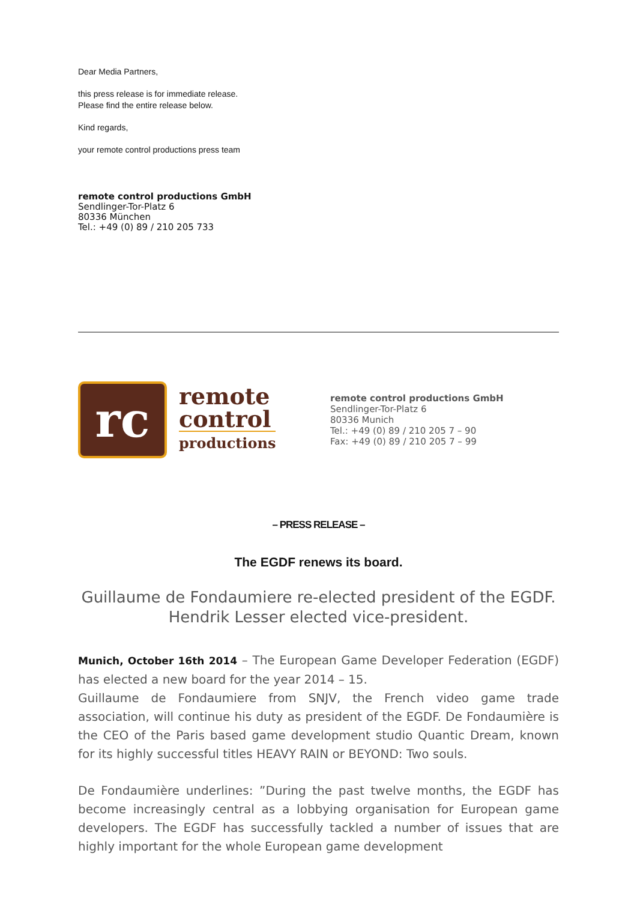Dear Media Partners,
this press release is for immediate release.
Please find the entire release below.
Kind regards,
your remote control productions press team
remote control productions GmbH
Sendlinger-Tor-Platz 6
80336 München
Tel.: +49 (0) 89 / 210 205 733
rc
remote
control
productions
remote control productions GmbH
Sendlinger-Tor-Platz 6
80336 Munich
Tel.: +49 (0) 89 / 210 205 7 – 90
Fax: +49 (0) 89 / 210 205 7 – 99
– PRESS RELEASE –
The EGDF renews its board.
Guillaume de Fondaumiere re-elected president of the EGDF.
Hendrik Lesser elected vice-president.
Munich, October 16th 2014 – The European Game Developer Federation (EGDF) has elected a new board for the year 2014 – 15.
Guillaume de Fondaumiere from SNJV, the French video game trade association, will continue his duty as president of the EGDF. De Fondaumière is the CEO of the Paris based game development studio Quantic Dream, known for its highly successful titles HEAVY RAIN or BEYOND: Two souls.
De Fondaumière underlines: ”During the past twelve months, the EGDF has become increasingly central as a lobbying organisation for European game developers. The EGDF has successfully tackled a number of issues that are highly important for the whole European game development